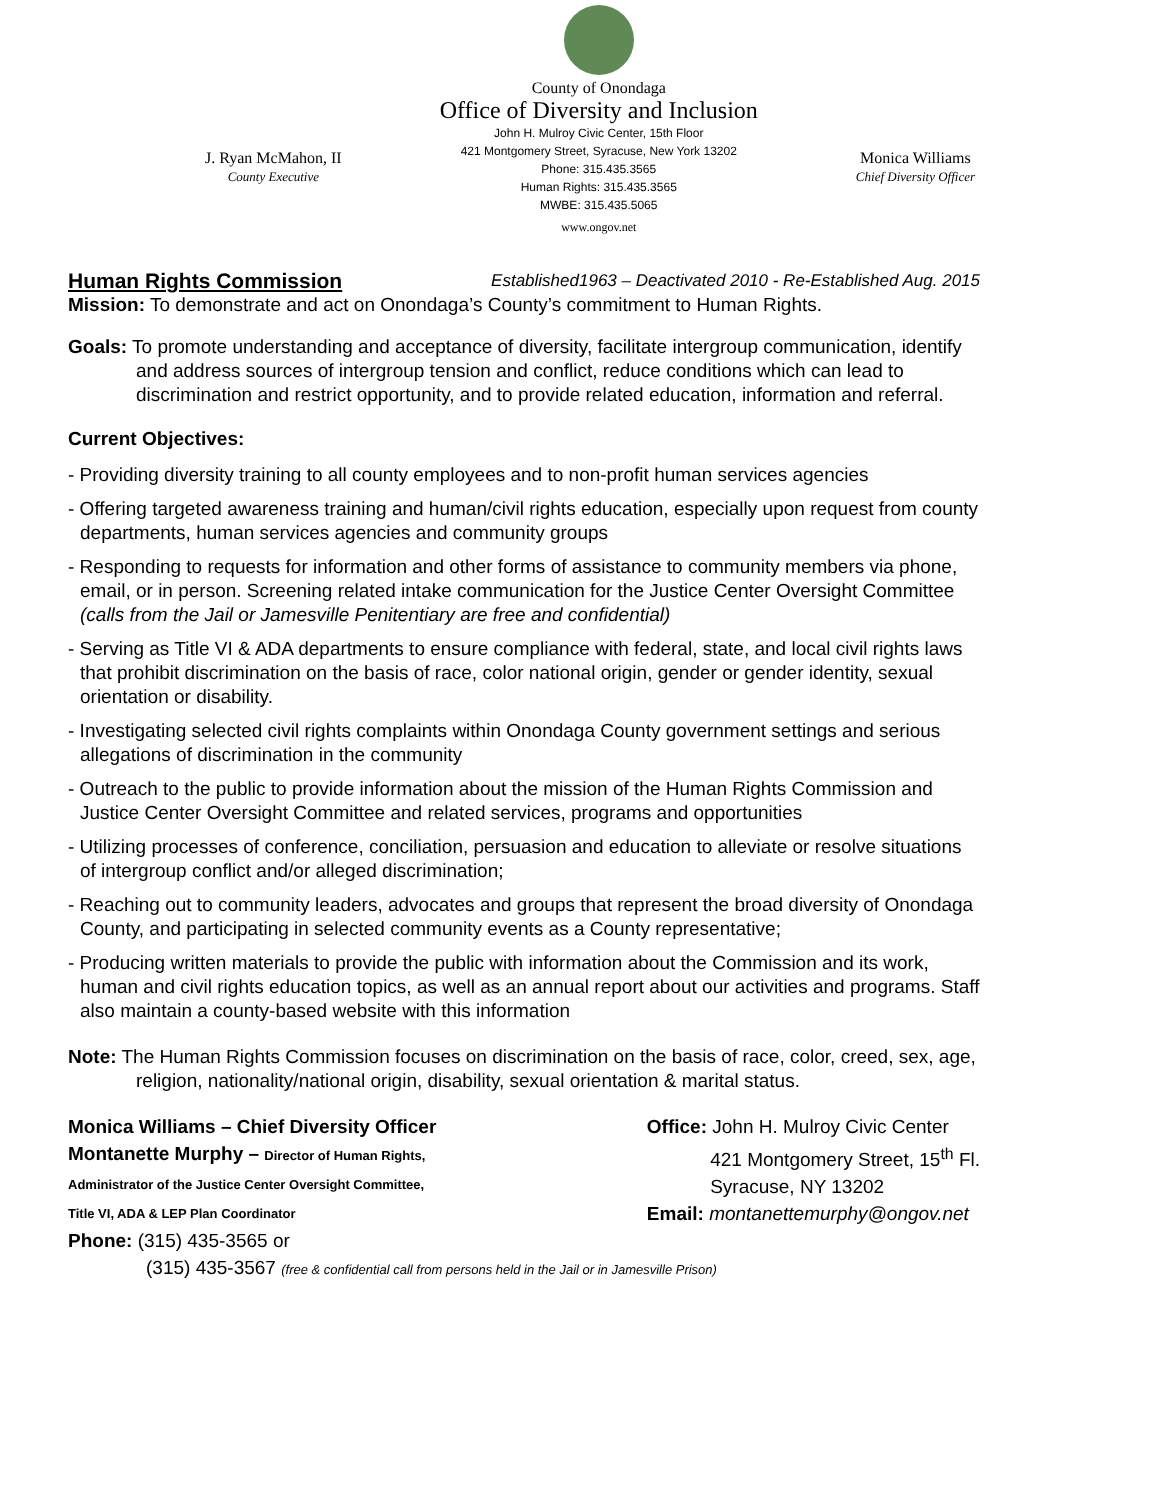J. Ryan McMahon, II
County Executive
County of Onondaga
Office of Diversity and Inclusion
John H. Mulroy Civic Center, 15th Floor
421 Montgomery Street, Syracuse, New York 13202
Phone: 315.435.3565
Human Rights: 315.435.3565
MWBE: 315.435.5065
www.ongov.net
Monica Williams
Chief Diversity Officer
Human Rights Commission Established1963 – Deactivated 2010 - Re-Established Aug. 2015
Mission: To demonstrate and act on Onondaga’s County’s commitment to Human Rights.
Goals: To promote understanding and acceptance of diversity, facilitate intergroup communication, identify and address sources of intergroup tension and conflict, reduce conditions which can lead to discrimination and restrict opportunity, and to provide related education, information and referral.
Current Objectives:
- Providing diversity training to all county employees and to non-profit human services agencies
- Offering targeted awareness training and human/civil rights education, especially upon request from county departments, human services agencies and community groups
- Responding to requests for information and other forms of assistance to community members via phone, email, or in person. Screening related intake communication for the Justice Center Oversight Committee (calls from the Jail or Jamesville Penitentiary are free and confidential)
- Serving as Title VI & ADA departments to ensure compliance with federal, state, and local civil rights laws that prohibit discrimination on the basis of race, color national origin, gender or gender identity, sexual orientation or disability.
- Investigating selected civil rights complaints within Onondaga County government settings and serious allegations of discrimination in the community
- Outreach to the public to provide information about the mission of the Human Rights Commission and Justice Center Oversight Committee and related services, programs and opportunities
- Utilizing processes of conference, conciliation, persuasion and education to alleviate or resolve situations of intergroup conflict and/or alleged discrimination;
- Reaching out to community leaders, advocates and groups that represent the broad diversity of Onondaga County, and participating in selected community events as a County representative;
- Producing written materials to provide the public with information about the Commission and its work, human and civil rights education topics, as well as an annual report about our activities and programs. Staff also maintain a county-based website with this information
Note: The Human Rights Commission focuses on discrimination on the basis of race, color, creed, sex, age, religion, nationality/national origin, disability, sexual orientation & marital status.
Monica Williams – Chief Diversity Officer
Montanette Murphy – Director of Human Rights,
Administrator of the Justice Center Oversight Committee,
Title VI, ADA & LEP Plan Coordinator
Office: John H. Mulroy Civic Center
421 Montgomery Street, 15<sup>th</sup> Fl.
Syracuse, NY 13202
Email: montanettemurphy@ongov.net
Phone: (315) 435-3565 or
(315) 435-3567 (free & confidential call from persons held in the Jail or in Jamesville Prison)